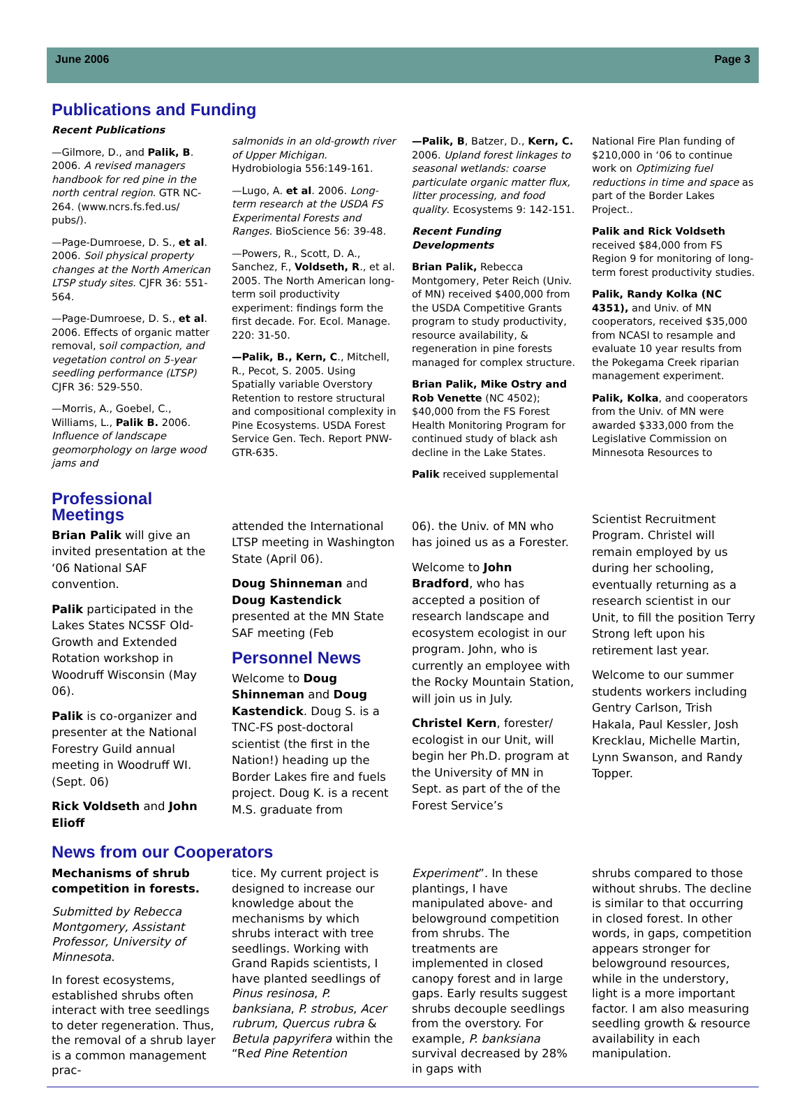June 2006 Page 3
Publications and Funding
Recent Publications
—Gilmore, D., and Palik, B. 2006. A revised managers handbook for red pine in the north central region. GTR NC-264. (www.ncrs.fs.fed.us/ pubs/).
—Page-Dumroese, D. S., et al. 2006. Soil physical property changes at the North American LTSP study sites. CJFR 36: 551-564.
—Page-Dumroese, D. S., et al. 2006. Effects of organic matter removal, soil compaction, and vegetation control on 5-year seedling performance (LTSP) CJFR 36: 529-550.
—Morris, A., Goebel, C., Williams, L., Palik B. 2006. Influence of landscape geomorphology on large wood jams and
salmonids in an old-growth river of Upper Michigan. Hydrobiologia 556:149-161.
—Lugo, A. et al. 2006. Long-term research at the USDA FS Experimental Forests and Ranges. BioScience 56: 39-48.
—Powers, R., Scott, D. A., Sanchez, F., Voldseth, R., et al. 2005. The North American long-term soil productivity experiment: findings form the first decade. For. Ecol. Manage. 220: 31-50.
—Palik, B., Kern, C., Mitchell, R., Pecot, S. 2005. Using Spatially variable Overstory Retention to restore structural and compositional complexity in Pine Ecosystems. USDA Forest Service Gen. Tech. Report PNW-GTR-635.
—Palik, B, Batzer, D., Kern, C. 2006. Upland forest linkages to seasonal wetlands: coarse particulate organic matter flux, litter processing, and food quality. Ecosystems 9: 142-151.
Recent Funding Developments
Brian Palik, Rebecca Montgomery, Peter Reich (Univ. of MN) received $400,000 from the USDA Competitive Grants program to study productivity, resource availability, & regeneration in pine forests managed for complex structure.
Brian Palik, Mike Ostry and Rob Venette (NC 4502); $40,000 from the FS Forest Health Monitoring Program for continued study of black ash decline in the Lake States.
Palik received supplemental
National Fire Plan funding of $210,000 in ‘06 to continue work on Optimizing fuel reductions in time and space as part of the Border Lakes Project..
Palik and Rick Voldseth received $84,000 from FS Region 9 for monitoring of long-term forest productivity studies.
Palik, Randy Kolka (NC 4351), and Univ. of MN cooperators, received $35,000 from NCASI to resample and evaluate 10 year results from the Pokegama Creek riparian management experiment.
Palik, Kolka, and cooperators from the Univ. of MN were awarded $333,000 from the Legislative Commission on Minnesota Resources to
Professional Meetings
Brian Palik will give an invited presentation at the ‘06 National SAF convention.
Palik participated in the Lakes States NCSSF Old-Growth and Extended Rotation workshop in Woodruff Wisconsin (May 06).
Palik is co-organizer and presenter at the National Forestry Guild annual meeting in Woodruff WI. (Sept. 06)
Rick Voldseth and John Elioff
attended the International LTSP meeting in Washington State (April 06).
Doug Shinneman and Doug Kastendick presented at the MN State SAF meeting (Feb
Personnel News
Welcome to Doug Shinneman and Doug Kastendick. Doug S. is a TNC-FS post-doctoral scientist (the first in the Nation!) heading up the Border Lakes fire and fuels project. Doug K. is a recent M.S. graduate from
06). the Univ. of MN who has joined us as a Forester.
Welcome to John Bradford, who has accepted a position of research landscape and ecosystem ecologist in our program. John, who is currently an employee with the Rocky Mountain Station, will join us in July.
Christel Kern, forester/ ecologist in our Unit, will begin her Ph.D. program at the University of MN in Sept. as part of the of the Forest Service’s
Scientist Recruitment Program. Christel will remain employed by us during her schooling, eventually returning as a research scientist in our Unit, to fill the position Terry Strong left upon his retirement last year.
Welcome to our summer students workers including Gentry Carlson, Trish Hakala, Paul Kessler, Josh Krecklau, Michelle Martin, Lynn Swanson, and Randy Topper.
News from our Cooperators
Mechanisms of shrub competition in forests.
Submitted by Rebecca Montgomery, Assistant Professor, University of Minnesota.
In forest ecosystems, established shrubs often interact with tree seedlings to deter regeneration. Thus, the removal of a shrub layer is a common management prac-
tice. My current project is designed to increase our knowledge about the mechanisms by which shrubs interact with tree seedlings. Working with Grand Rapids scientists, I have planted seedlings of Pinus resinosa, P. banksiana, P. strobus, Acer rubrum, Quercus rubra & Betula papyrifera within the “Red Pine Retention
Experiment”. In these plantings, I have manipulated above- and belowground competition from shrubs. The treatments are implemented in closed canopy forest and in large gaps. Early results suggest shrubs decouple seedlings from the overstory. For example, P. banksiana survival decreased by 28% in gaps with
shrubs compared to those without shrubs. The decline is similar to that occurring in closed forest. In other words, in gaps, competition appears stronger for belowground resources, while in the understory, light is a more important factor. I am also measuring seedling growth & resource availability in each manipulation.